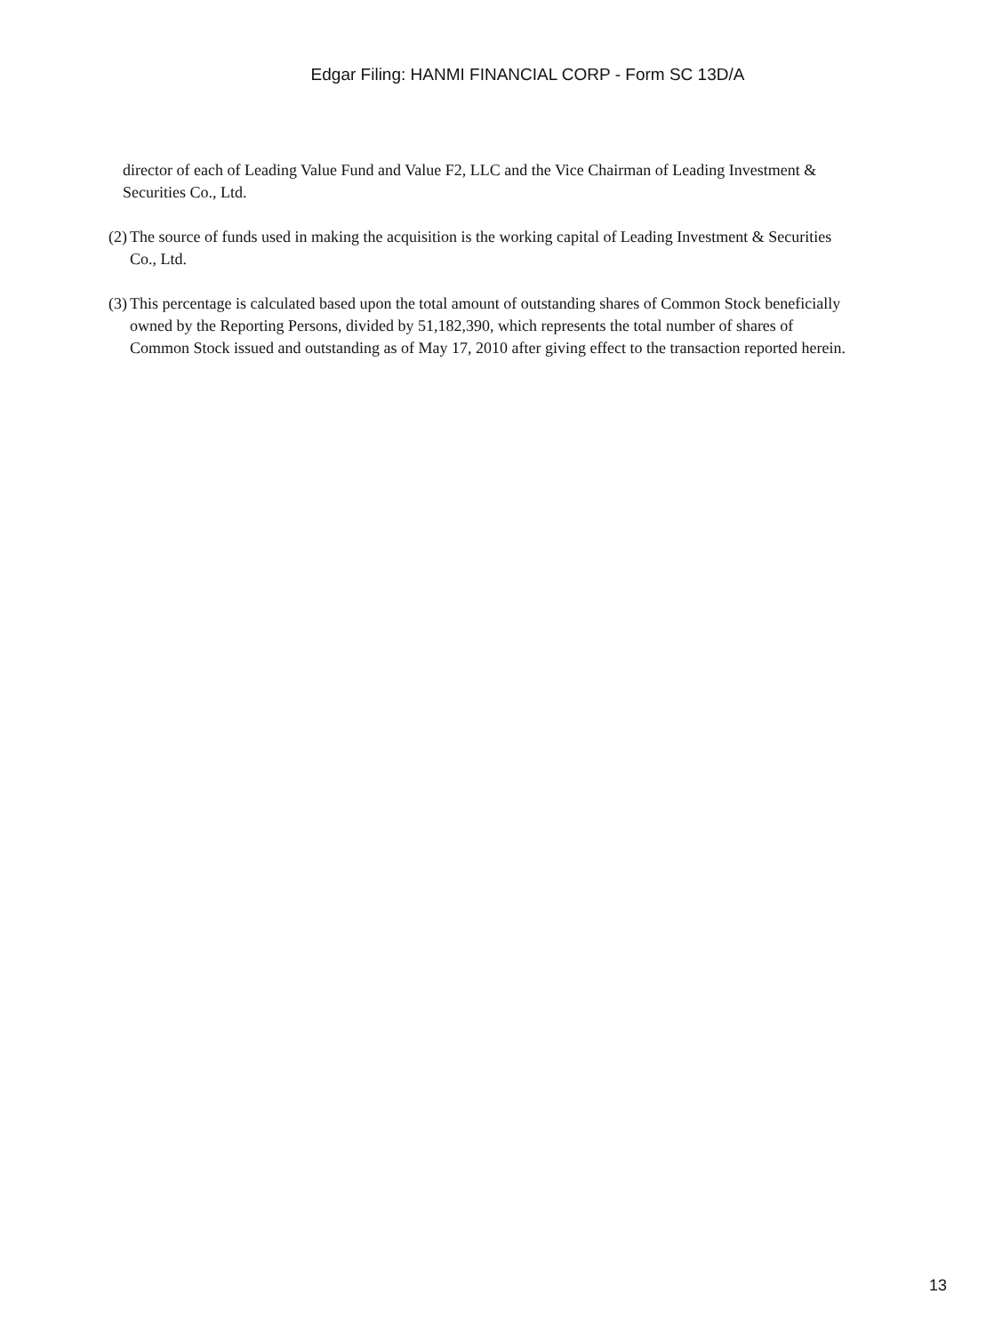Edgar Filing: HANMI FINANCIAL CORP - Form SC 13D/A
director of each of Leading Value Fund and Value F2, LLC and the Vice Chairman of Leading Investment & Securities Co., Ltd.
(2)
The source of funds used in making the acquisition is the working capital of Leading Investment & Securities Co., Ltd.
(3)
This percentage is calculated based upon the total amount of outstanding shares of Common Stock beneficially owned by the Reporting Persons, divided by 51,182,390, which represents the total number of shares of Common Stock issued and outstanding as of May 17, 2010 after giving effect to the transaction reported herein.
13